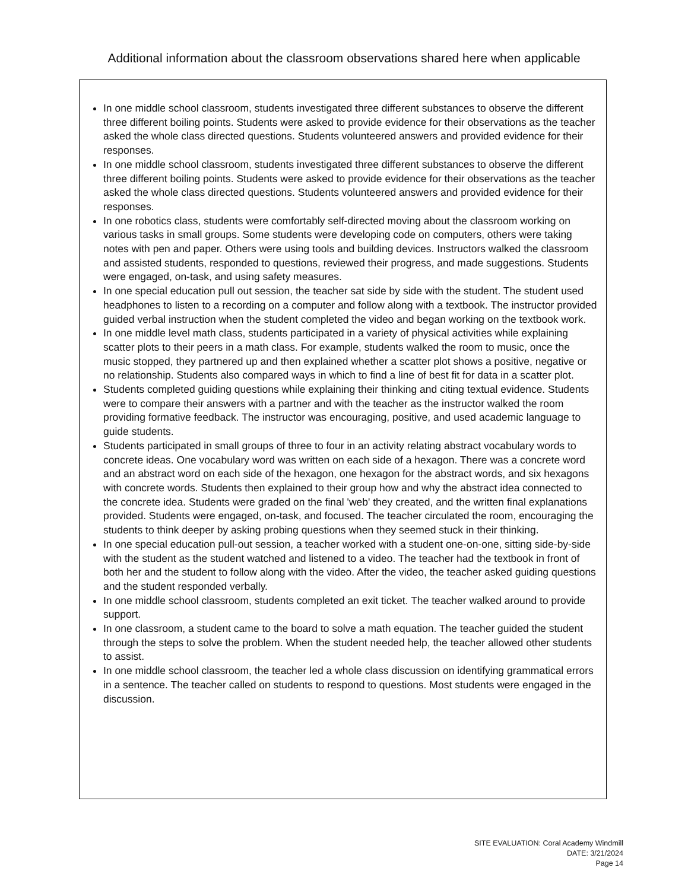Additional information about the classroom observations shared here when applicable
In one middle school classroom, students investigated three different substances to observe the different three different boiling points. Students were asked to provide evidence for their observations as the teacher asked the whole class directed questions. Students volunteered answers and provided evidence for their responses.
In one middle school classroom, students investigated three different substances to observe the different three different boiling points. Students were asked to provide evidence for their observations as the teacher asked the whole class directed questions. Students volunteered answers and provided evidence for their responses.
In one robotics class, students were comfortably self-directed moving about the classroom working on various tasks in small groups. Some students were developing code on computers, others were taking notes with pen and paper. Others were using tools and building devices. Instructors walked the classroom and assisted students, responded to questions, reviewed their progress, and made suggestions. Students were engaged, on-task, and using safety measures.
In one special education pull out session, the teacher sat side by side with the student. The student used headphones to listen to a recording on a computer and follow along with a textbook. The instructor provided guided verbal instruction when the student completed the video and began working on the textbook work.
In one middle level math class, students participated in a variety of physical activities while explaining scatter plots to their peers in a math class. For example, students walked the room to music, once the music stopped, they partnered up and then explained whether a scatter plot shows a positive, negative or no relationship. Students also compared ways in which to find a line of best fit for data in a scatter plot.
Students completed guiding questions while explaining their thinking and citing textual evidence. Students were to compare their answers with a partner and with the teacher as the instructor walked the room providing formative feedback. The instructor was encouraging, positive, and used academic language to guide students.
Students participated in small groups of three to four in an activity relating abstract vocabulary words to concrete ideas. One vocabulary word was written on each side of a hexagon. There was a concrete word and an abstract word on each side of the hexagon, one hexagon for the abstract words, and six hexagons with concrete words. Students then explained to their group how and why the abstract idea connected to the concrete idea. Students were graded on the final 'web' they created, and the written final explanations provided. Students were engaged, on-task, and focused. The teacher circulated the room, encouraging the students to think deeper by asking probing questions when they seemed stuck in their thinking.
In one special education pull-out session, a teacher worked with a student one-on-one, sitting side-by-side with the student as the student watched and listened to a video. The teacher had the textbook in front of both her and the student to follow along with the video. After the video, the teacher asked guiding questions and the student responded verbally.
In one middle school classroom, students completed an exit ticket. The teacher walked around to provide support.
In one classroom, a student came to the board to solve a math equation. The teacher guided the student through the steps to solve the problem. When the student needed help, the teacher allowed other students to assist.
In one middle school classroom, the teacher led a whole class discussion on identifying grammatical errors in a sentence. The teacher called on students to respond to questions. Most students were engaged in the discussion.
SITE EVALUATION: Coral Academy Windmill
DATE: 3/21/2024
Page 14